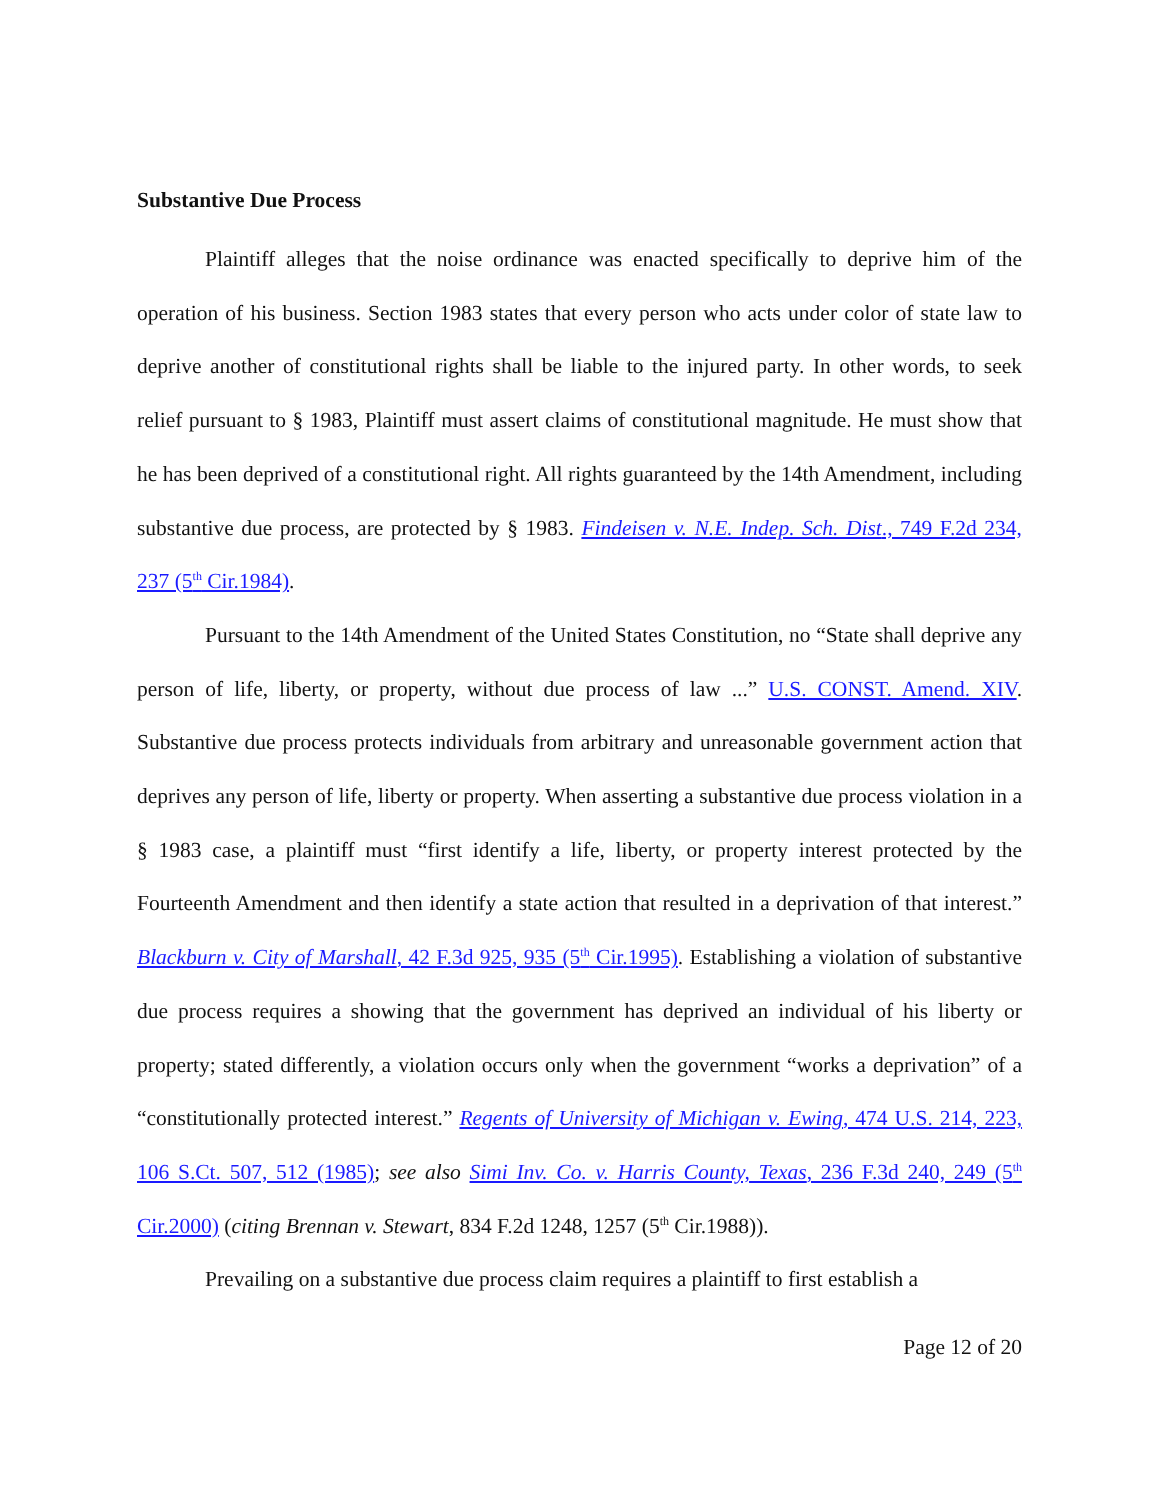Substantive Due Process
Plaintiff alleges that the noise ordinance was enacted specifically to deprive him of the operation of his business. Section 1983 states that every person who acts under color of state law to deprive another of constitutional rights shall be liable to the injured party. In other words, to seek relief pursuant to § 1983, Plaintiff must assert claims of constitutional magnitude. He must show that he has been deprived of a constitutional right. All rights guaranteed by the 14th Amendment, including substantive due process, are protected by § 1983. Findeisen v. N.E. Indep. Sch. Dist., 749 F.2d 234, 237 (5<sup>th</sup> Cir.1984).
Pursuant to the 14th Amendment of the United States Constitution, no “State shall deprive any person of life, liberty, or property, without due process of law ...” U.S. CONST. Amend. XIV. Substantive due process protects individuals from arbitrary and unreasonable government action that deprives any person of life, liberty or property. When asserting a substantive due process violation in a § 1983 case, a plaintiff must “first identify a life, liberty, or property interest protected by the Fourteenth Amendment and then identify a state action that resulted in a deprivation of that interest.” Blackburn v. City of Marshall, 42 F.3d 925, 935 (5<sup>th</sup> Cir.1995). Establishing a violation of substantive due process requires a showing that the government has deprived an individual of his liberty or property; stated differently, a violation occurs only when the government “works a deprivation” of a “constitutionally protected interest.” Regents of University of Michigan v. Ewing, 474 U.S. 214, 223, 106 S.Ct. 507, 512 (1985); see also Simi Inv. Co. v. Harris County, Texas, 236 F.3d 240, 249 (5<sup>th</sup> Cir.2000) (citing Brennan v. Stewart, 834 F.2d 1248, 1257 (5<sup>th</sup> Cir.1988)).
Prevailing on a substantive due process claim requires a plaintiff to first establish a
Page 12 of 20